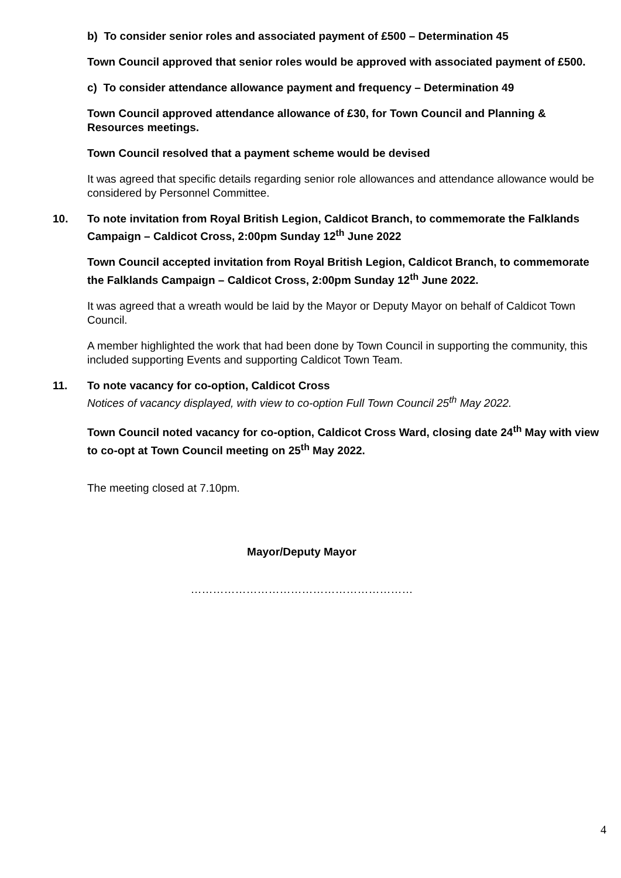b) To consider senior roles and associated payment of £500 – Determination 45
Town Council approved that senior roles would be approved with associated payment of £500.
c) To consider attendance allowance payment and frequency – Determination 49
Town Council approved attendance allowance of £30, for Town Council and Planning & Resources meetings.
Town Council resolved that a payment scheme would be devised
It was agreed that specific details regarding senior role allowances and attendance allowance would be considered by Personnel Committee.
10. To note invitation from Royal British Legion, Caldicot Branch, to commemorate the Falklands Campaign – Caldicot Cross, 2:00pm Sunday 12<sup>th</sup> June 2022
Town Council accepted invitation from Royal British Legion, Caldicot Branch, to commemorate the Falklands Campaign – Caldicot Cross, 2:00pm Sunday 12<sup>th</sup> June 2022.
It was agreed that a wreath would be laid by the Mayor or Deputy Mayor on behalf of Caldicot Town Council.
A member highlighted the work that had been done by Town Council in supporting the community, this included supporting Events and supporting Caldicot Town Team.
11. To note vacancy for co-option, Caldicot Cross
Notices of vacancy displayed, with view to co-option Full Town Council 25<sup>th</sup> May 2022.
Town Council noted vacancy for co-option, Caldicot Cross Ward, closing date 24<sup>th</sup> May with view to co-opt at Town Council meeting on 25<sup>th</sup> May 2022.
The meeting closed at 7.10pm.
Mayor/Deputy Mayor
……………………………………………………
4